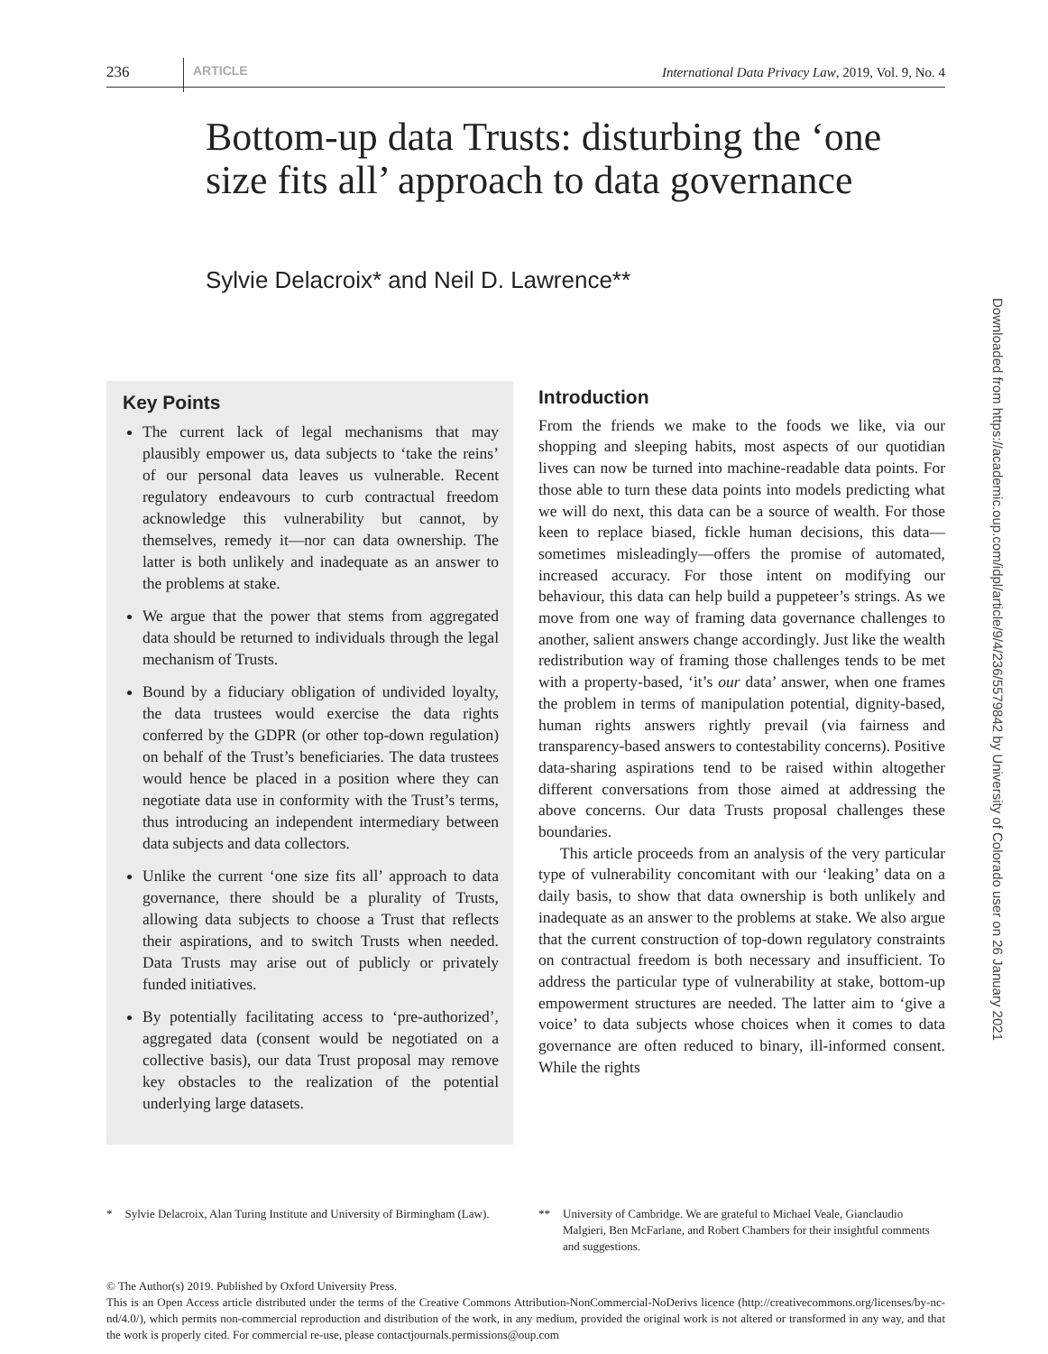236 ARTICLE International Data Privacy Law, 2019, Vol. 9, No. 4
Bottom-up data Trusts: disturbing the ‘one size fits all’ approach to data governance
Sylvie Delacroix* and Neil D. Lawrence**
Downloaded from https://academic.oup.com/idpl/article/9/4/236/5579842 by University of Colorado user on 26 January 2021
Key Points
The current lack of legal mechanisms that may plausibly empower us, data subjects to ‘take the reins’ of our personal data leaves us vulnerable. Recent regulatory endeavours to curb contractual freedom acknowledge this vulnerability but cannot, by themselves, remedy it—nor can data ownership. The latter is both unlikely and inadequate as an answer to the problems at stake.
We argue that the power that stems from aggregated data should be returned to individuals through the legal mechanism of Trusts.
Bound by a fiduciary obligation of undivided loyalty, the data trustees would exercise the data rights conferred by the GDPR (or other top-down regulation) on behalf of the Trust’s beneficiaries. The data trustees would hence be placed in a position where they can negotiate data use in conformity with the Trust’s terms, thus introducing an independent intermediary between data subjects and data collectors.
Unlike the current ‘one size fits all’ approach to data governance, there should be a plurality of Trusts, allowing data subjects to choose a Trust that reflects their aspirations, and to switch Trusts when needed. Data Trusts may arise out of publicly or privately funded initiatives.
By potentially facilitating access to ‘pre-authorized’, aggregated data (consent would be negotiated on a collective basis), our data Trust proposal may remove key obstacles to the realization of the potential underlying large datasets.
Introduction
From the friends we make to the foods we like, via our shopping and sleeping habits, most aspects of our quotidian lives can now be turned into machine-readable data points. For those able to turn these data points into models predicting what we will do next, this data can be a source of wealth. For those keen to replace biased, fickle human decisions, this data—sometimes misleadingly—offers the promise of automated, increased accuracy. For those intent on modifying our behaviour, this data can help build a puppeteer’s strings. As we move from one way of framing data governance challenges to another, salient answers change accordingly. Just like the wealth redistribution way of framing those challenges tends to be met with a property-based, ‘it’s our data’ answer, when one frames the problem in terms of manipulation potential, dignity-based, human rights answers rightly prevail (via fairness and transparency-based answers to contestability concerns). Positive data-sharing aspirations tend to be raised within altogether different conversations from those aimed at addressing the above concerns. Our data Trusts proposal challenges these boundaries.
This article proceeds from an analysis of the very particular type of vulnerability concomitant with our ‘leaking’ data on a daily basis, to show that data ownership is both unlikely and inadequate as an answer to the problems at stake. We also argue that the current construction of top-down regulatory constraints on contractual freedom is both necessary and insufficient. To address the particular type of vulnerability at stake, bottom-up empowerment structures are needed. The latter aim to ‘give a voice’ to data subjects whose choices when it comes to data governance are often reduced to binary, ill-informed consent. While the rights
* Sylvie Delacroix, Alan Turing Institute and University of Birmingham (Law).
** University of Cambridge. We are grateful to Michael Veale, Gianclaudio Malgieri, Ben McFarlane, and Robert Chambers for their insightful comments and suggestions.
© The Author(s) 2019. Published by Oxford University Press.
This is an Open Access article distributed under the terms of the Creative Commons Attribution-NonCommercial-NoDerivs licence (http://creativecommons.org/licenses/by-nc-nd/4.0/), which permits non-commercial reproduction and distribution of the work, in any medium, provided the original work is not altered or transformed in any way, and that the work is properly cited. For commercial re-use, please contactjournals.permissions@oup.com